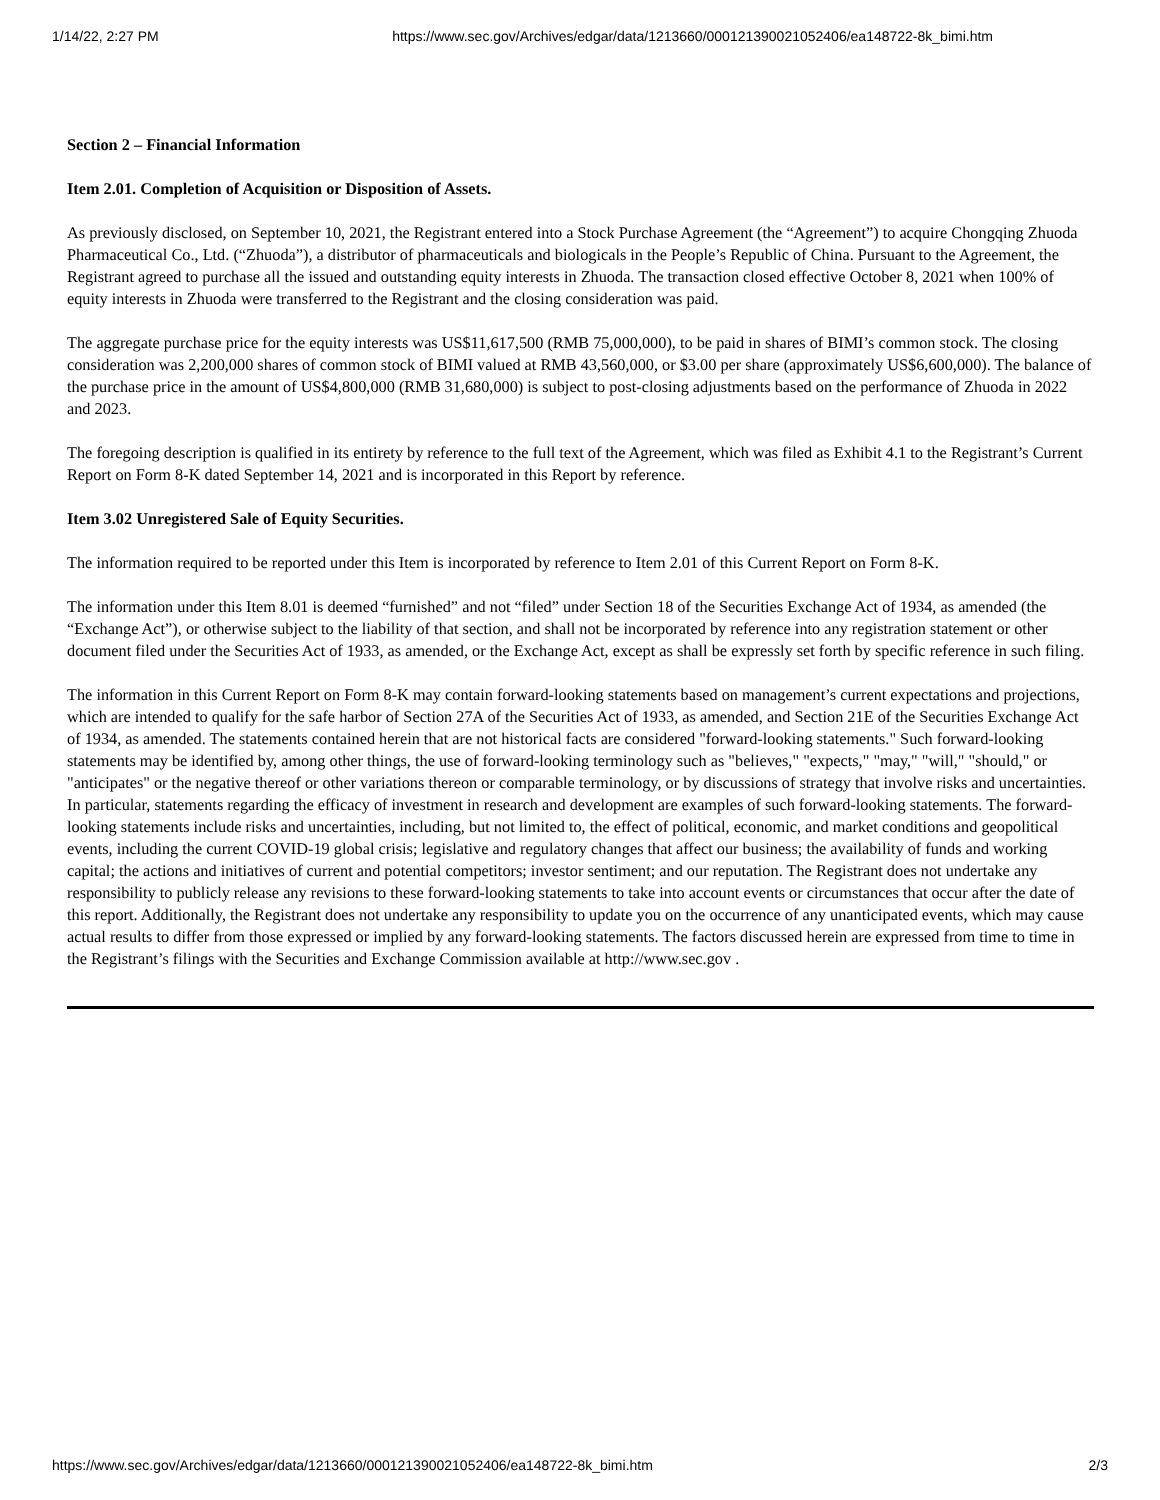1/14/22, 2:27 PM https://www.sec.gov/Archives/edgar/data/1213660/000121390021052406/ea148722-8k_bimi.htm
Section 2 – Financial Information
Item 2.01. Completion of Acquisition or Disposition of Assets.
As previously disclosed, on September 10, 2021, the Registrant entered into a Stock Purchase Agreement (the “Agreement”) to acquire Chongqing Zhuoda Pharmaceutical Co., Ltd. (“Zhuoda”), a distributor of pharmaceuticals and biologicals in the People’s Republic of China. Pursuant to the Agreement, the Registrant agreed to purchase all the issued and outstanding equity interests in Zhuoda. The transaction closed effective October 8, 2021 when 100% of equity interests in Zhuoda were transferred to the Registrant and the closing consideration was paid.
The aggregate purchase price for the equity interests was US$11,617,500 (RMB 75,000,000), to be paid in shares of BIMI’s common stock. The closing consideration was 2,200,000 shares of common stock of BIMI valued at RMB 43,560,000, or $3.00 per share (approximately US$6,600,000). The balance of the purchase price in the amount of US$4,800,000 (RMB 31,680,000) is subject to post-closing adjustments based on the performance of Zhuoda in 2022 and 2023.
The foregoing description is qualified in its entirety by reference to the full text of the Agreement, which was filed as Exhibit 4.1 to the Registrant’s Current Report on Form 8-K dated September 14, 2021 and is incorporated in this Report by reference.
Item 3.02 Unregistered Sale of Equity Securities.
The information required to be reported under this Item is incorporated by reference to Item 2.01 of this Current Report on Form 8-K.
The information under this Item 8.01 is deemed “furnished” and not “filed” under Section 18 of the Securities Exchange Act of 1934, as amended (the “Exchange Act”), or otherwise subject to the liability of that section, and shall not be incorporated by reference into any registration statement or other document filed under the Securities Act of 1933, as amended, or the Exchange Act, except as shall be expressly set forth by specific reference in such filing.
The information in this Current Report on Form 8-K may contain forward-looking statements based on management’s current expectations and projections, which are intended to qualify for the safe harbor of Section 27A of the Securities Act of 1933, as amended, and Section 21E of the Securities Exchange Act of 1934, as amended. The statements contained herein that are not historical facts are considered "forward-looking statements." Such forward-looking statements may be identified by, among other things, the use of forward-looking terminology such as "believes," "expects," "may," "will," "should," or "anticipates" or the negative thereof or other variations thereon or comparable terminology, or by discussions of strategy that involve risks and uncertainties. In particular, statements regarding the efficacy of investment in research and development are examples of such forward-looking statements. The forward-looking statements include risks and uncertainties, including, but not limited to, the effect of political, economic, and market conditions and geopolitical events, including the current COVID-19 global crisis; legislative and regulatory changes that affect our business; the availability of funds and working capital; the actions and initiatives of current and potential competitors; investor sentiment; and our reputation. The Registrant does not undertake any responsibility to publicly release any revisions to these forward-looking statements to take into account events or circumstances that occur after the date of this report. Additionally, the Registrant does not undertake any responsibility to update you on the occurrence of any unanticipated events, which may cause actual results to differ from those expressed or implied by any forward-looking statements. The factors discussed herein are expressed from time to time in the Registrant’s filings with the Securities and Exchange Commission available at http://www.sec.gov .
https://www.sec.gov/Archives/edgar/data/1213660/000121390021052406/ea148722-8k_bimi.htm 2/3